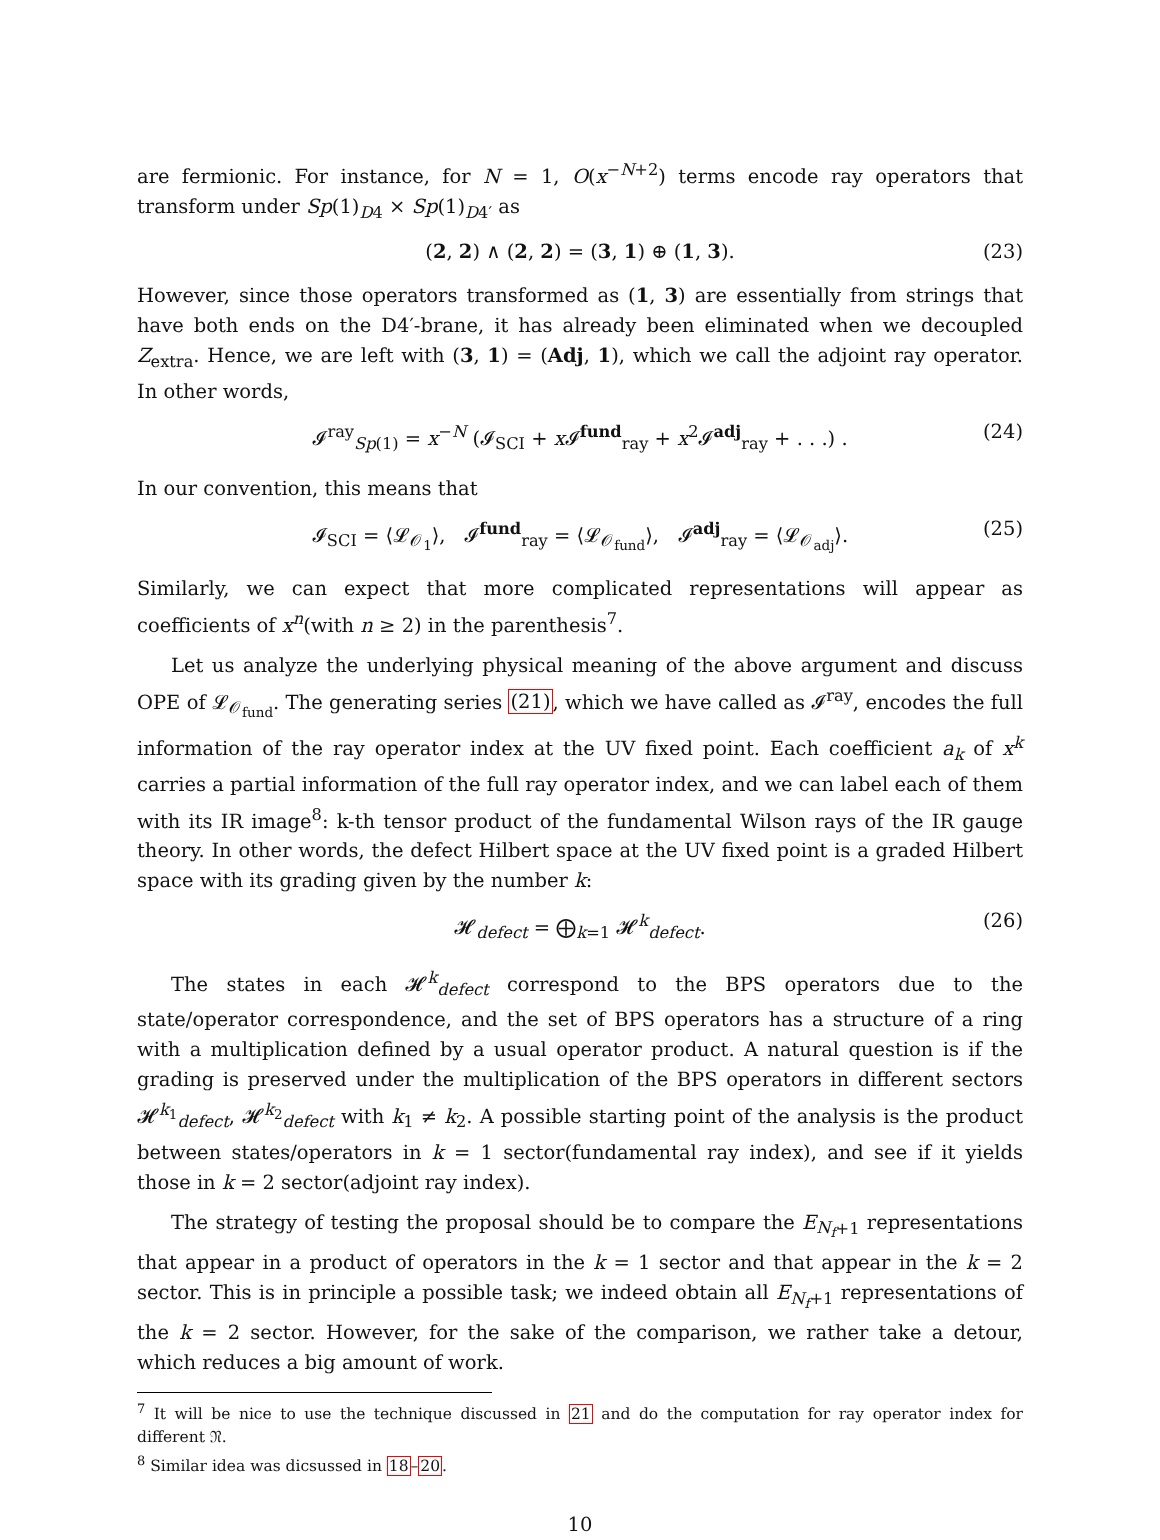are fermionic. For instance, for N = 1, O(x<sup>−N+2</sup>) terms encode ray operators that transform under Sp(1)<sub>D4</sub> × Sp(1)<sub>D4′</sub> as
(2, 2) ∧ (2, 2) = (3, 1) ⊕ (1, 3). (23)
However, since those operators transformed as (1, 3) are essentially from strings that have both ends on the D4′-brane, it has already been eliminated when we decoupled Z<sub>extra</sub>. Hence, we are left with (3, 1) = (Adj, 1), which we call the adjoint ray operator. In other words,
𝓘<sup>ray</sup><sub>Sp(1)</sub> = x<sup>−N</sup> (𝓘<sub>SCI</sub> + x 𝓘<sup>fund</sup><sub>ray</sub> + x<sup>2</sup>𝓘<sup>adj</sup><sub>ray</sub> + . . .) . (24)
In our convention, this means that
𝓘<sub>SCI</sub> = ⟨𝓛<sub>𝒪<sub>1</sub></sub>⟩, 𝓘<sup>fund</sup><sub>ray</sub> = ⟨𝓛<sub>𝒪<sub>fund</sub></sub>⟩, 𝓘<sup>adj</sup><sub>ray</sub> = ⟨𝓛<sub>𝒪<sub>adj</sub></sub>⟩. (25)
Similarly, we can expect that more complicated representations will appear as coefficients of x<sup>n</sup>(with n ≥ 2) in the parenthesis<sup>7</sup>.
Let us analyze the underlying physical meaning of the above argument and discuss OPE of 𝓛<sub>𝒪<sub>fund</sub></sub>. The generating series (21), which we have called as 𝓘<sup>ray</sup>, encodes the full information of the ray operator index at the UV fixed point. Each coefficient a<sub>k</sub> of x<sup>k</sup> carries a partial information of the full ray operator index, and we can label each of them with its IR image<sup>8</sup>: k-th tensor product of the fundamental Wilson rays of the IR gauge theory. In other words, the defect Hilbert space at the UV fixed point is a graded Hilbert space with its grading given by the number k:
𝓗<sub>defect</sub> = ⨁<sub>k=1</sub> 𝓗<sup>k</sup><sub>defect</sub>. (26)
The states in each 𝓗<sup>k</sup><sub>defect</sub> correspond to the BPS operators due to the state/operator correspondence, and the set of BPS operators has a structure of a ring with a multiplication defined by a usual operator product. A natural question is if the grading is preserved under the multiplication of the BPS operators in different sectors 𝓗<sup>k<sub>1</sub></sup><sub>defect</sub>, 𝓗<sup>k<sub>2</sub></sup><sub>defect</sub> with k<sub>1</sub> ≠ k<sub>2</sub>. A possible starting point of the analysis is the product between states/operators in k = 1 sector(fundamental ray index), and see if it yields those in k = 2 sector(adjoint ray index).
The strategy of testing the proposal should be to compare the E<sub>N<sub>f</sub>+1</sub> representations that appear in a product of operators in the k = 1 sector and that appear in the k = 2 sector. This is in principle a possible task; we indeed obtain all E<sub>N<sub>f</sub>+1</sub> representations of the k = 2 sector. However, for the sake of the comparison, we rather take a detour, which reduces a big amount of work.
<sup>7</sup> It will be nice to use the technique discussed in 21 and do the computation for ray operator index for different 𝔑.
<sup>8</sup> Similar idea was dicsussed in 18–20.
10